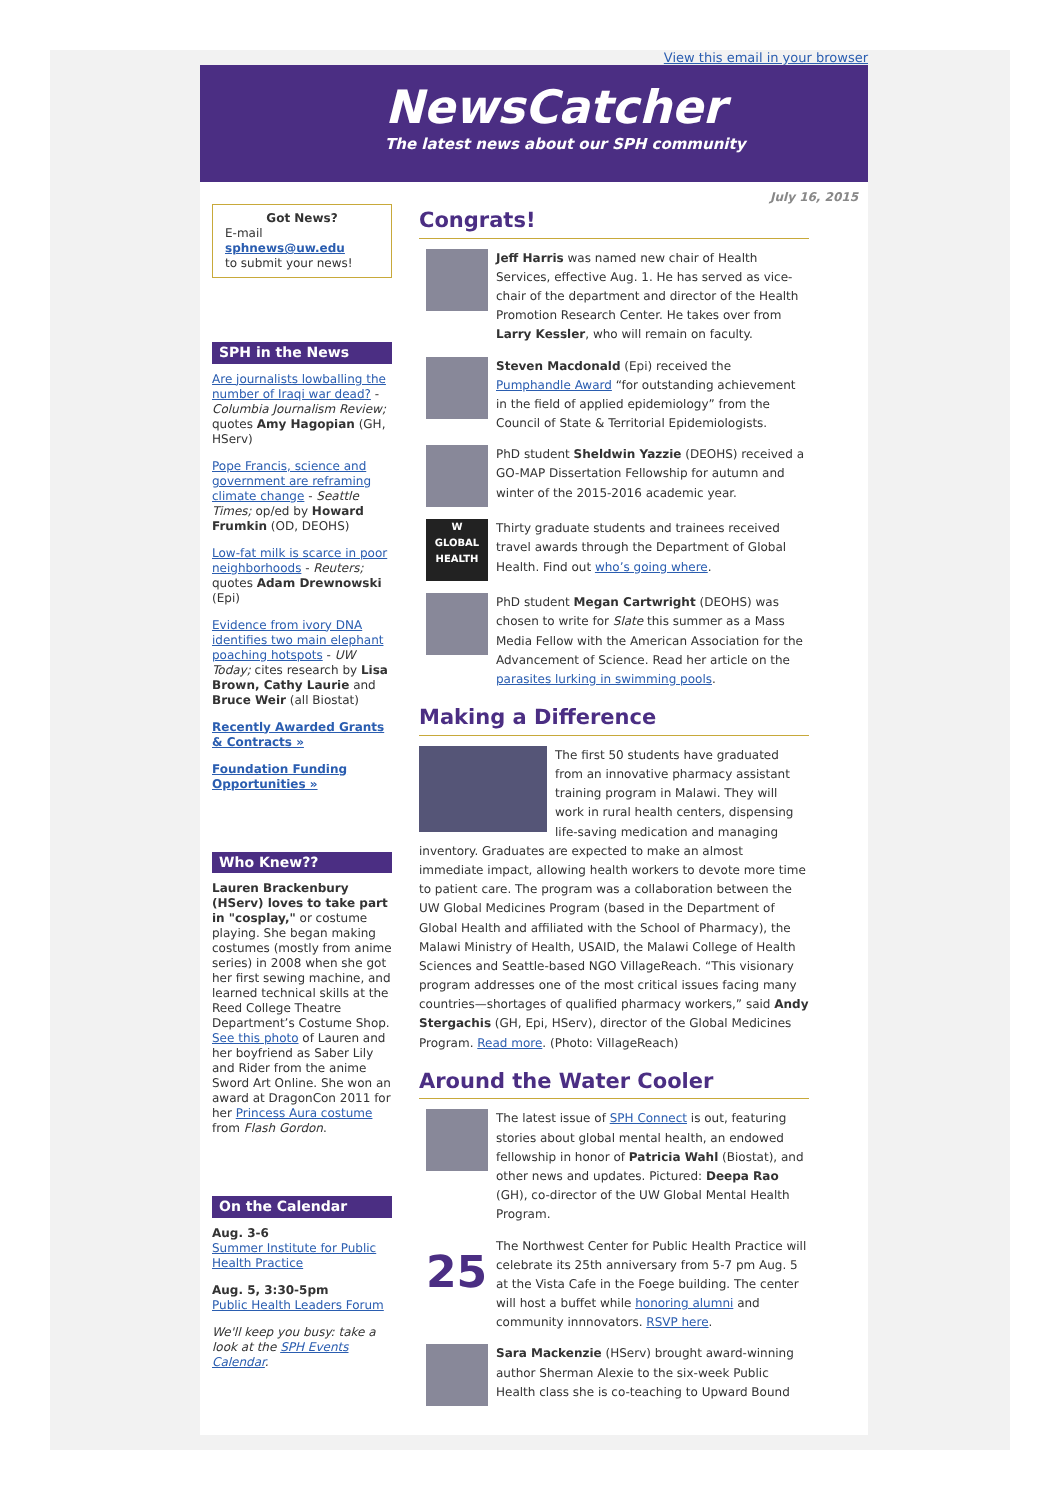View this email in your browser
NewsCatcher
The latest news about our SPH community
July 16, 2015
Got News?
E-mail
sphnews@uw.edu
to submit your news!
SPH in the News
Are journalists lowballing the number of Iraqi war dead? - Columbia Journalism Review; quotes Amy Hagopian (GH, HServ)
Pope Francis, science and government are reframing climate change - Seattle Times; op/ed by Howard Frumkin (OD, DEOHS)
Low-fat milk is scarce in poor neighborhoods - Reuters; quotes Adam Drewnowski (Epi)
Evidence from ivory DNA identifies two main elephant poaching hotspots - UW Today; cites research by Lisa Brown, Cathy Laurie and Bruce Weir (all Biostat)
Recently Awarded Grants & Contracts »
Foundation Funding Opportunities »
Who Knew??
Lauren Brackenbury (HServ) loves to take part in "cosplay," or costume playing. She began making costumes (mostly from anime series) in 2008 when she got her first sewing machine, and learned technical skills at the Reed College Theatre Department’s Costume Shop. See this photo of Lauren and her boyfriend as Saber Lily and Rider from the anime Sword Art Online. She won an award at DragonCon 2011 for her Princess Aura costume from Flash Gordon.
On the Calendar
Aug. 3-6
Summer Institute for Public Health Practice
Aug. 5, 3:30-5pm
Public Health Leaders Forum
We'll keep you busy: take a look at the SPH Events Calendar.
Congrats!
Jeff Harris was named new chair of Health Services, effective Aug. 1. He has served as vice-chair of the department and director of the Health Promotion Research Center. He takes over from Larry Kessler, who will remain on faculty.
Steven Macdonald (Epi) received the Pumphandle Award “for outstanding achievement in the field of applied epidemiology” from the Council of State & Territorial Epidemiologists.
PhD student Sheldwin Yazzie (DEOHS) received a GO-MAP Dissertation Fellowship for autumn and winter of the 2015-2016 academic year.
W
GLOBAL HEALTH
Thirty graduate students and trainees received travel awards through the Department of Global Health. Find out who’s going where.
PhD student Megan Cartwright (DEOHS) was chosen to write for Slate this summer as a Mass Media Fellow with the American Association for the Advancement of Science. Read her article on the parasites lurking in swimming pools.
Making a Difference
The first 50 students have graduated from an innovative pharmacy assistant training program in Malawi. They will work in rural health centers, dispensing life-saving medication and managing inventory. Graduates are expected to make an almost immediate impact, allowing health workers to devote more time to patient care. The program was a collaboration between the UW Global Medicines Program (based in the Department of Global Health and affiliated with the School of Pharmacy), the Malawi Ministry of Health, USAID, the Malawi College of Health Sciences and Seattle-based NGO VillageReach. “This visionary program addresses one of the most critical issues facing many countries—shortages of qualified pharmacy workers,” said Andy Stergachis (GH, Epi, HServ), director of the Global Medicines Program. Read more. (Photo: VillageReach)
Around the Water Cooler
The latest issue of SPH Connect is out, featuring stories about global mental health, an endowed fellowship in honor of Patricia Wahl (Biostat), and other news and updates. Pictured: Deepa Rao (GH), co-director of the UW Global Mental Health Program.
25
The Northwest Center for Public Health Practice will celebrate its 25th anniversary from 5-7 pm Aug. 5 at the Vista Cafe in the Foege building. The center will host a buffet while honoring alumni and community innnovators. RSVP here.
Sara Mackenzie (HServ) brought award-winning author Sherman Alexie to the six-week Public Health class she is co-teaching to Upward Bound